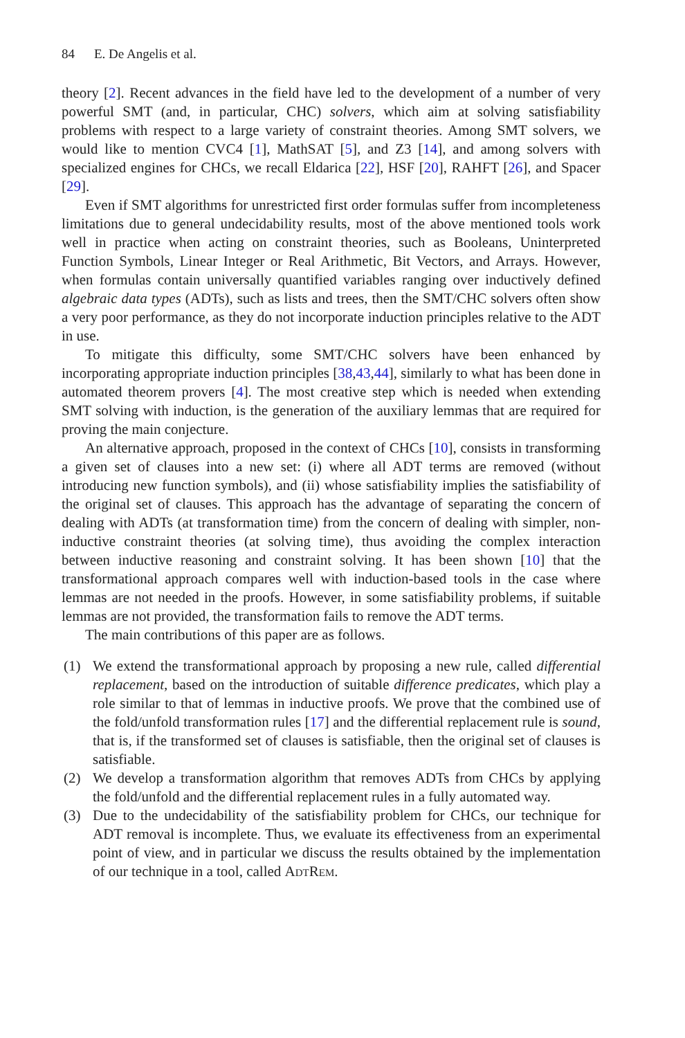84 E. De Angelis et al.
theory [2]. Recent advances in the field have led to the development of a number of very powerful SMT (and, in particular, CHC) solvers, which aim at solving satisfiability problems with respect to a large variety of constraint theories. Among SMT solvers, we would like to mention CVC4 [1], MathSAT [5], and Z3 [14], and among solvers with specialized engines for CHCs, we recall Eldarica [22], HSF [20], RAHFT [26], and Spacer [29].
Even if SMT algorithms for unrestricted first order formulas suffer from incompleteness limitations due to general undecidability results, most of the above mentioned tools work well in practice when acting on constraint theories, such as Booleans, Uninterpreted Function Symbols, Linear Integer or Real Arithmetic, Bit Vectors, and Arrays. However, when formulas contain universally quantified variables ranging over inductively defined algebraic data types (ADTs), such as lists and trees, then the SMT/CHC solvers often show a very poor performance, as they do not incorporate induction principles relative to the ADT in use.
To mitigate this difficulty, some SMT/CHC solvers have been enhanced by incorporating appropriate induction principles [38,43,44], similarly to what has been done in automated theorem provers [4]. The most creative step which is needed when extending SMT solving with induction, is the generation of the auxiliary lemmas that are required for proving the main conjecture.
An alternative approach, proposed in the context of CHCs [10], consists in transforming a given set of clauses into a new set: (i) where all ADT terms are removed (without introducing new function symbols), and (ii) whose satisfiability implies the satisfiability of the original set of clauses. This approach has the advantage of separating the concern of dealing with ADTs (at transformation time) from the concern of dealing with simpler, non-inductive constraint theories (at solving time), thus avoiding the complex interaction between inductive reasoning and constraint solving. It has been shown [10] that the transformational approach compares well with induction-based tools in the case where lemmas are not needed in the proofs. However, in some satisfiability problems, if suitable lemmas are not provided, the transformation fails to remove the ADT terms.
The main contributions of this paper are as follows.
(1) We extend the transformational approach by proposing a new rule, called differential replacement, based on the introduction of suitable difference predicates, which play a role similar to that of lemmas in inductive proofs. We prove that the combined use of the fold/unfold transformation rules [17] and the differential replacement rule is sound, that is, if the transformed set of clauses is satisfiable, then the original set of clauses is satisfiable.
(2) We develop a transformation algorithm that removes ADTs from CHCs by applying the fold/unfold and the differential replacement rules in a fully automated way.
(3) Due to the undecidability of the satisfiability problem for CHCs, our technique for ADT removal is incomplete. Thus, we evaluate its effectiveness from an experimental point of view, and in particular we discuss the results obtained by the implementation of our technique in a tool, called AdtRem.